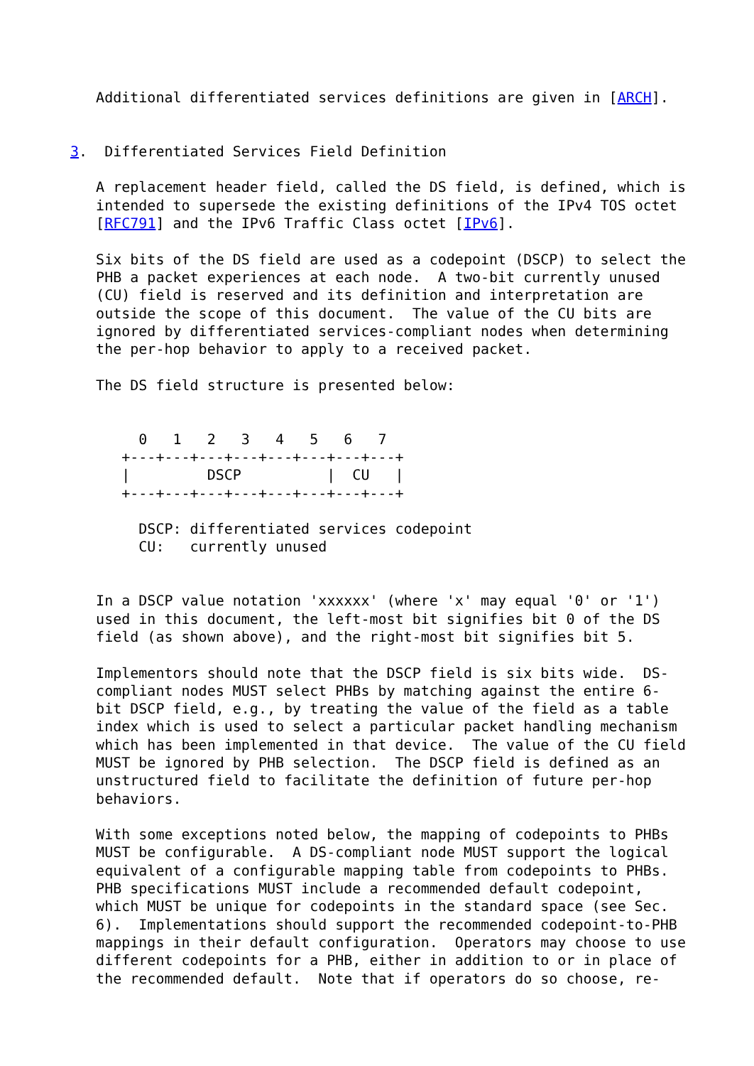Additional differentiated services definitions are given in [ARCH].


3.  Differentiated Services Field Definition

   A replacement header field, called the DS field, is defined, which is
   intended to supersede the existing definitions of the IPv4 TOS octet
   [RFC791] and the IPv6 Traffic Class octet [IPv6].

   Six bits of the DS field are used as a codepoint (DSCP) to select the
   PHB a packet experiences at each node.  A two-bit currently unused
   (CU) field is reserved and its definition and interpretation are
   outside the scope of this document.  The value of the CU bits are
   ignored by differentiated services-compliant nodes when determining
   the per-hop behavior to apply to a received packet.

   The DS field structure is presented below:


        0   1   2   3   4   5   6   7
      +---+---+---+---+---+---+---+---+
      |         DSCP          |  CU   |
      +---+---+---+---+---+---+---+---+

        DSCP: differentiated services codepoint
        CU:   currently unused


   In a DSCP value notation 'xxxxxx' (where 'x' may equal '0' or '1')
   used in this document, the left-most bit signifies bit 0 of the DS
   field (as shown above), and the right-most bit signifies bit 5.

   Implementors should note that the DSCP field is six bits wide.  DS-
   compliant nodes MUST select PHBs by matching against the entire 6-
   bit DSCP field, e.g., by treating the value of the field as a table
   index which is used to select a particular packet handling mechanism
   which has been implemented in that device.  The value of the CU field
   MUST be ignored by PHB selection.  The DSCP field is defined as an
   unstructured field to facilitate the definition of future per-hop
   behaviors.

   With some exceptions noted below, the mapping of codepoints to PHBs
   MUST be configurable.  A DS-compliant node MUST support the logical
   equivalent of a configurable mapping table from codepoints to PHBs.
   PHB specifications MUST include a recommended default codepoint,
   which MUST be unique for codepoints in the standard space (see Sec.
   6).  Implementations should support the recommended codepoint-to-PHB
   mappings in their default configuration.  Operators may choose to use
   different codepoints for a PHB, either in addition to or in place of
   the recommended default.  Note that if operators do so choose, re-